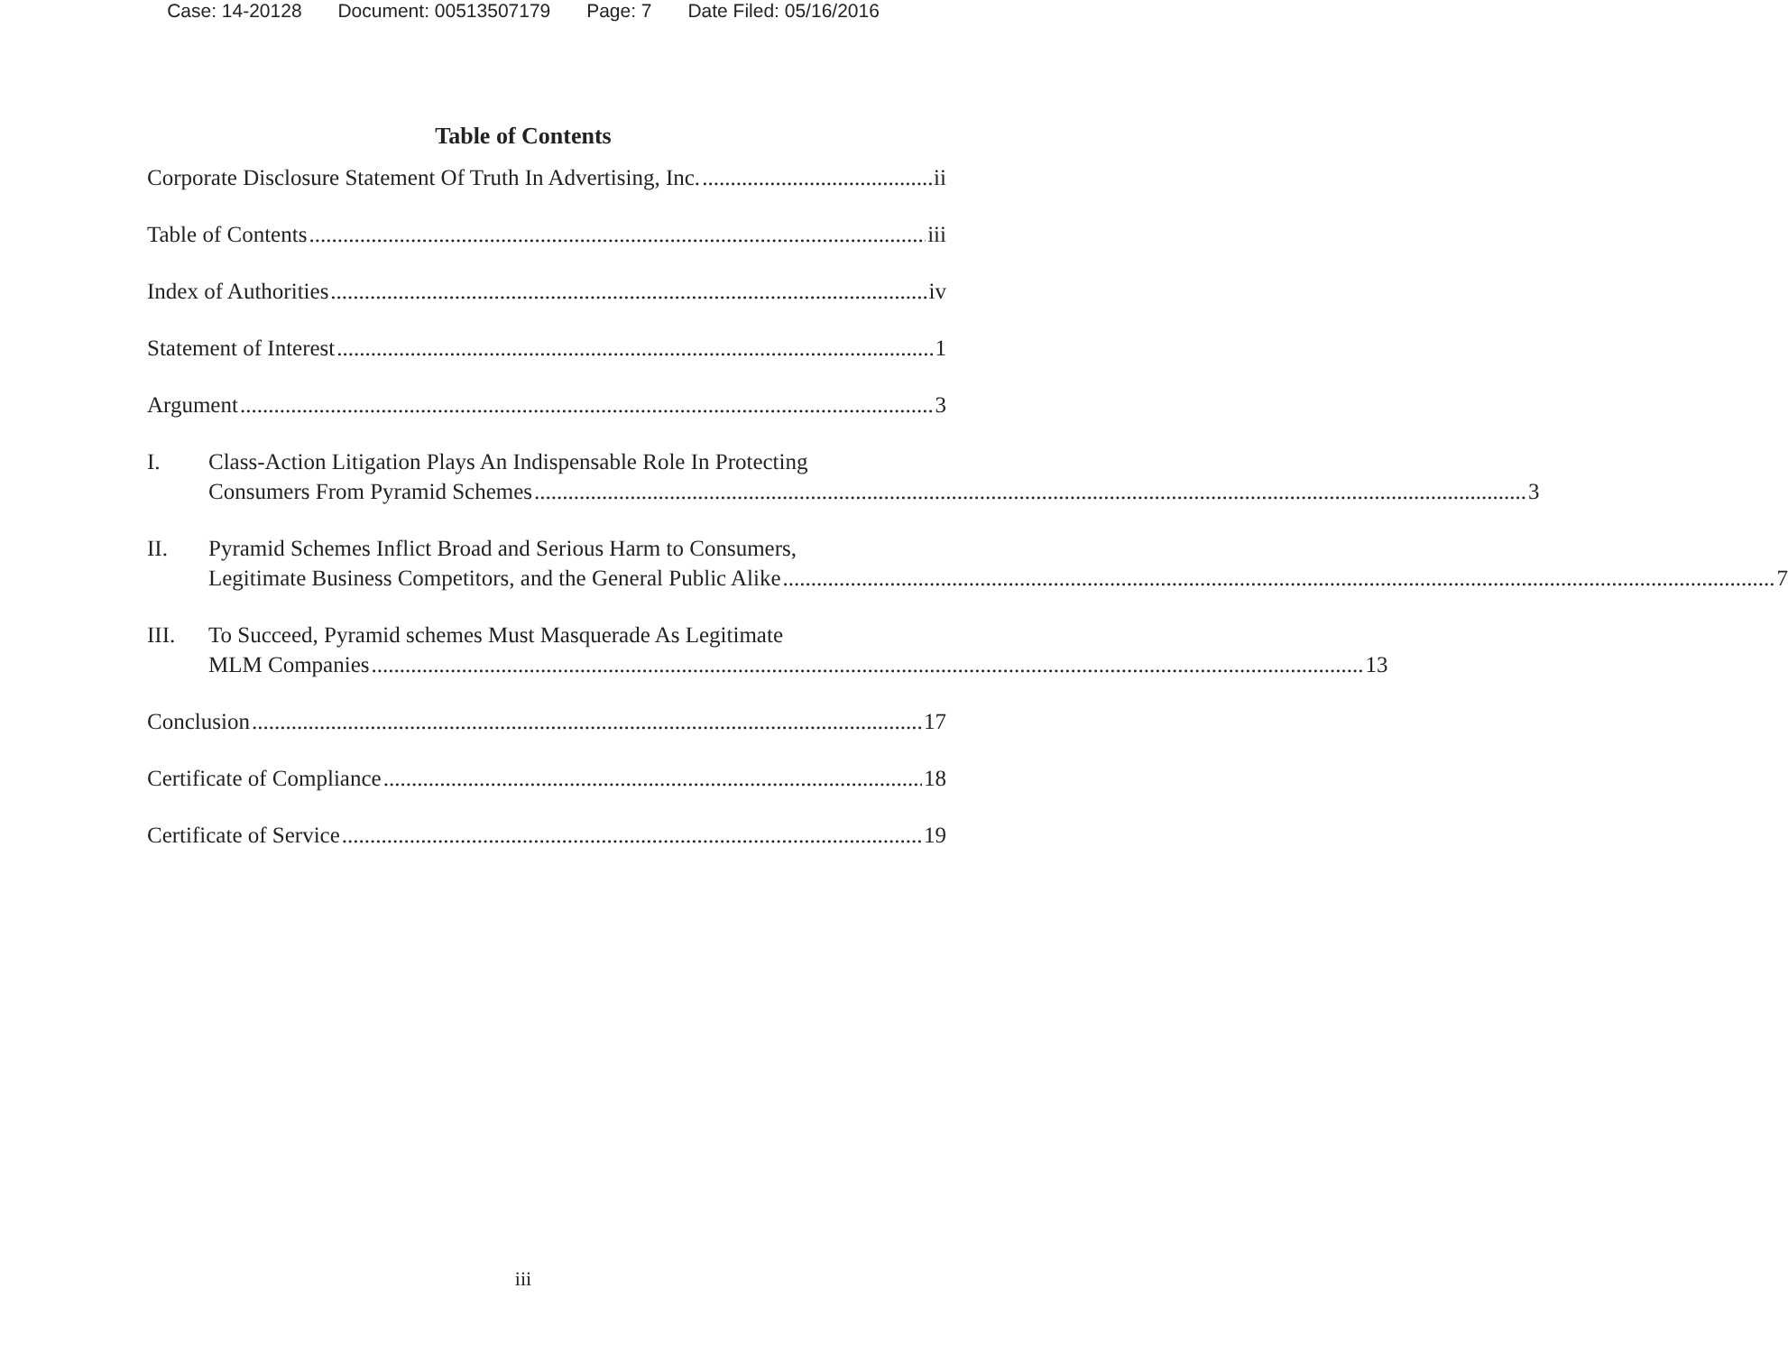Case: 14-20128 Document: 00513507179 Page: 7 Date Filed: 05/16/2016
Table of Contents
Corporate Disclosure Statement Of Truth In Advertising, Inc. ii
Table of Contents iii
Index of Authorities iv
Statement of Interest 1
Argument 3
I. Class-Action Litigation Plays An Indispensable Role In Protecting
Consumers From Pyramid Schemes 3
II. Pyramid Schemes Inflict Broad and Serious Harm to Consumers,
Legitimate Business Competitors, and the General Public Alike 7
III. To Succeed, Pyramid schemes Must Masquerade As Legitimate
MLM Companies 13
Conclusion 17
Certificate of Compliance 18
Certificate of Service 19
iii